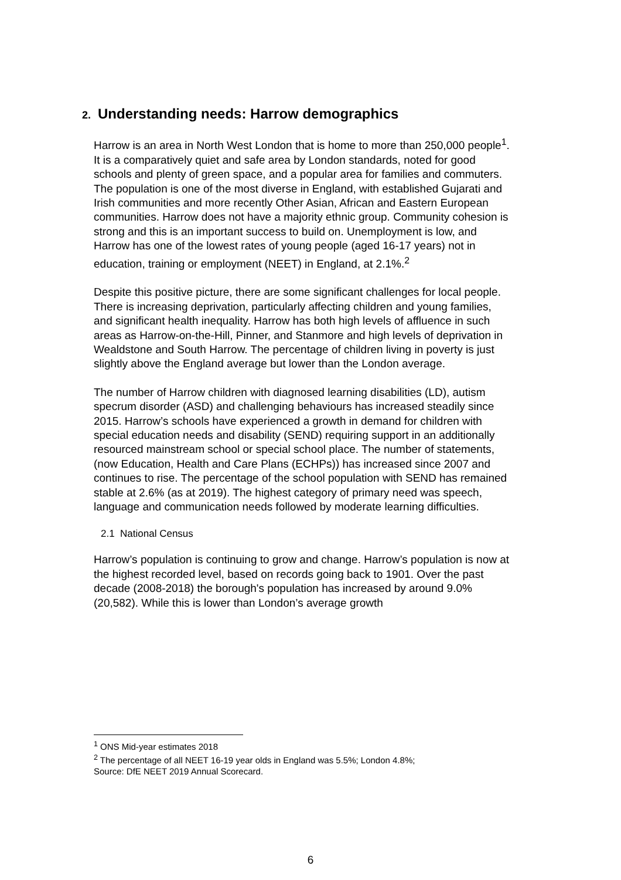2. Understanding needs: Harrow demographics
Harrow is an area in North West London that is home to more than 250,000 people<sup>1</sup>. It is a comparatively quiet and safe area by London standards, noted for good schools and plenty of green space, and a popular area for families and commuters. The population is one of the most diverse in England, with established Gujarati and Irish communities and more recently Other Asian, African and Eastern European communities. Harrow does not have a majority ethnic group. Community cohesion is strong and this is an important success to build on. Unemployment is low, and Harrow has one of the lowest rates of young people (aged 16-17 years) not in education, training or employment (NEET) in England, at 2.1%.<sup>2</sup>
Despite this positive picture, there are some significant challenges for local people. There is increasing deprivation, particularly affecting children and young families, and significant health inequality. Harrow has both high levels of affluence in such areas as Harrow-on-the-Hill, Pinner, and Stanmore and high levels of deprivation in Wealdstone and South Harrow. The percentage of children living in poverty is just slightly above the England average but lower than the London average.
The number of Harrow children with diagnosed learning disabilities (LD), autism specrum disorder (ASD) and challenging behaviours has increased steadily since 2015. Harrow’s schools have experienced a growth in demand for children with special education needs and disability (SEND) requiring support in an additionally resourced mainstream school or special school place. The number of statements, (now Education, Health and Care Plans (ECHPs)) has increased since 2007 and continues to rise. The percentage of the school population with SEND has remained stable at 2.6% (as at 2019). The highest category of primary need was speech, language and communication needs followed by moderate learning difficulties.
2.1 National Census
Harrow’s population is continuing to grow and change. Harrow’s population is now at the highest recorded level, based on records going back to 1901. Over the past decade (2008-2018) the borough's population has increased by around 9.0% (20,582). While this is lower than London’s average growth
<sup>1</sup> ONS Mid-year estimates 2018
<sup>2</sup> The percentage of all NEET 16-19 year olds in England was 5.5%; London 4.8%;
Source: DfE NEET 2019 Annual Scorecard.
6